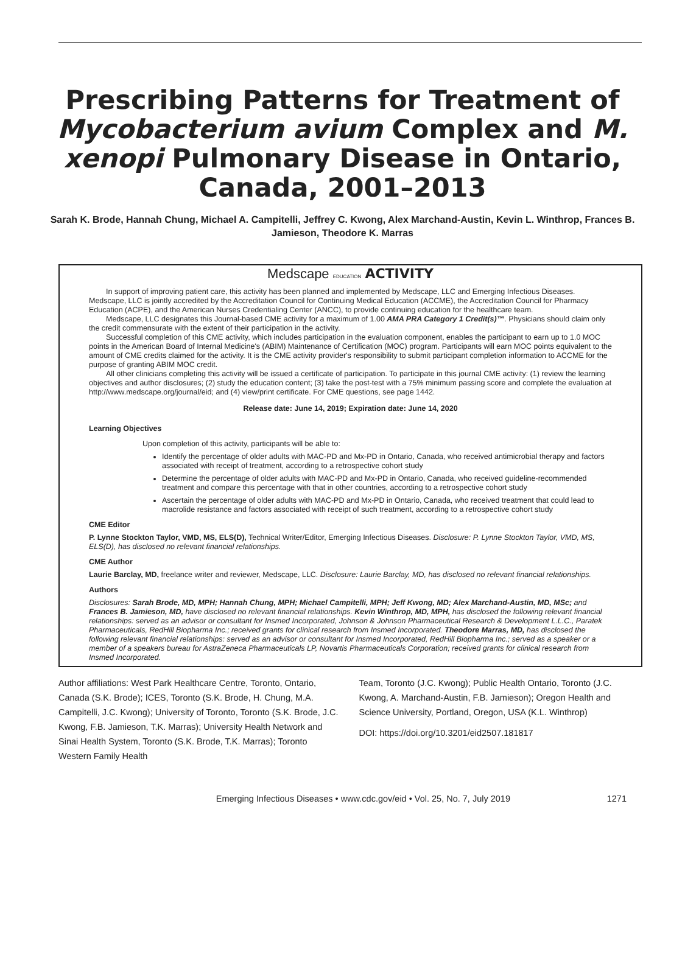Prescribing Patterns for Treatment of Mycobacterium avium Complex and M. xenopi Pulmonary Disease in Ontario, Canada, 2001–2013
Sarah K. Brode, Hannah Chung, Michael A. Campitelli, Jeffrey C. Kwong, Alex Marchand-Austin, Kevin L. Winthrop, Frances B. Jamieson, Theodore K. Marras
Medscape EDUCATION ACTIVITY
In support of improving patient care, this activity has been planned and implemented by Medscape, LLC and Emerging Infectious Diseases. Medscape, LLC is jointly accredited by the Accreditation Council for Continuing Medical Education (ACCME), the Accreditation Council for Pharmacy Education (ACPE), and the American Nurses Credentialing Center (ANCC), to provide continuing education for the healthcare team.
Medscape, LLC designates this Journal-based CME activity for a maximum of 1.00 AMA PRA Category 1 Credit(s)™. Physicians should claim only the credit commensurate with the extent of their participation in the activity.
Successful completion of this CME activity, which includes participation in the evaluation component, enables the participant to earn up to 1.0 MOC points in the American Board of Internal Medicine's (ABIM) Maintenance of Certification (MOC) program. Participants will earn MOC points equivalent to the amount of CME credits claimed for the activity. It is the CME activity provider's responsibility to submit participant completion information to ACCME for the purpose of granting ABIM MOC credit.
All other clinicians completing this activity will be issued a certificate of participation. To participate in this journal CME activity: (1) review the learning objectives and author disclosures; (2) study the education content; (3) take the post-test with a 75% minimum passing score and complete the evaluation at http://www.medscape.org/journal/eid; and (4) view/print certificate. For CME questions, see page 1442.
Release date: June 14, 2019; Expiration date: June 14, 2020
Learning Objectives
Upon completion of this activity, participants will be able to:
Identify the percentage of older adults with MAC-PD and Mx-PD in Ontario, Canada, who received antimicrobial therapy and factors associated with receipt of treatment, according to a retrospective cohort study
Determine the percentage of older adults with MAC-PD and Mx-PD in Ontario, Canada, who received guideline-recommended treatment and compare this percentage with that in other countries, according to a retrospective cohort study
Ascertain the percentage of older adults with MAC-PD and Mx-PD in Ontario, Canada, who received treatment that could lead to macrolide resistance and factors associated with receipt of such treatment, according to a retrospective cohort study
CME Editor
P. Lynne Stockton Taylor, VMD, MS, ELS(D), Technical Writer/Editor, Emerging Infectious Diseases. Disclosure: P. Lynne Stockton Taylor, VMD, MS, ELS(D), has disclosed no relevant financial relationships.
CME Author
Laurie Barclay, MD, freelance writer and reviewer, Medscape, LLC. Disclosure: Laurie Barclay, MD, has disclosed no relevant financial relationships.
Authors
Disclosures: Sarah Brode, MD, MPH; Hannah Chung, MPH; Michael Campitelli, MPH; Jeff Kwong, MD; Alex Marchand-Austin, MD, MSc; and Frances B. Jamieson, MD, have disclosed no relevant financial relationships. Kevin Winthrop, MD, MPH, has disclosed the following relevant financial relationships: served as an advisor or consultant for Insmed Incorporated, Johnson & Johnson Pharmaceutical Research & Development L.L.C., Paratek Pharmaceuticals, RedHill Biopharma Inc.; received grants for clinical research from Insmed Incorporated. Theodore Marras, MD, has disclosed the following relevant financial relationships: served as an advisor or consultant for Insmed Incorporated, RedHill Biopharma Inc.; served as a speaker or a member of a speakers bureau for AstraZeneca Pharmaceuticals LP, Novartis Pharmaceuticals Corporation; received grants for clinical research from Insmed Incorporated.
Author affiliations: West Park Healthcare Centre, Toronto, Ontario, Canada (S.K. Brode); ICES, Toronto (S.K. Brode, H. Chung, M.A. Campitelli, J.C. Kwong); University of Toronto, Toronto (S.K. Brode, J.C. Kwong, F.B. Jamieson, T.K. Marras); University Health Network and Sinai Health System, Toronto (S.K. Brode, T.K. Marras); Toronto Western Family Health
Team, Toronto (J.C. Kwong); Public Health Ontario, Toronto (J.C. Kwong, A. Marchand-Austin, F.B. Jamieson); Oregon Health and Science University, Portland, Oregon, USA (K.L. Winthrop)
DOI: https://doi.org/10.3201/eid2507.181817
Emerging Infectious Diseases • www.cdc.gov/eid • Vol. 25, No. 7, July 2019 1271